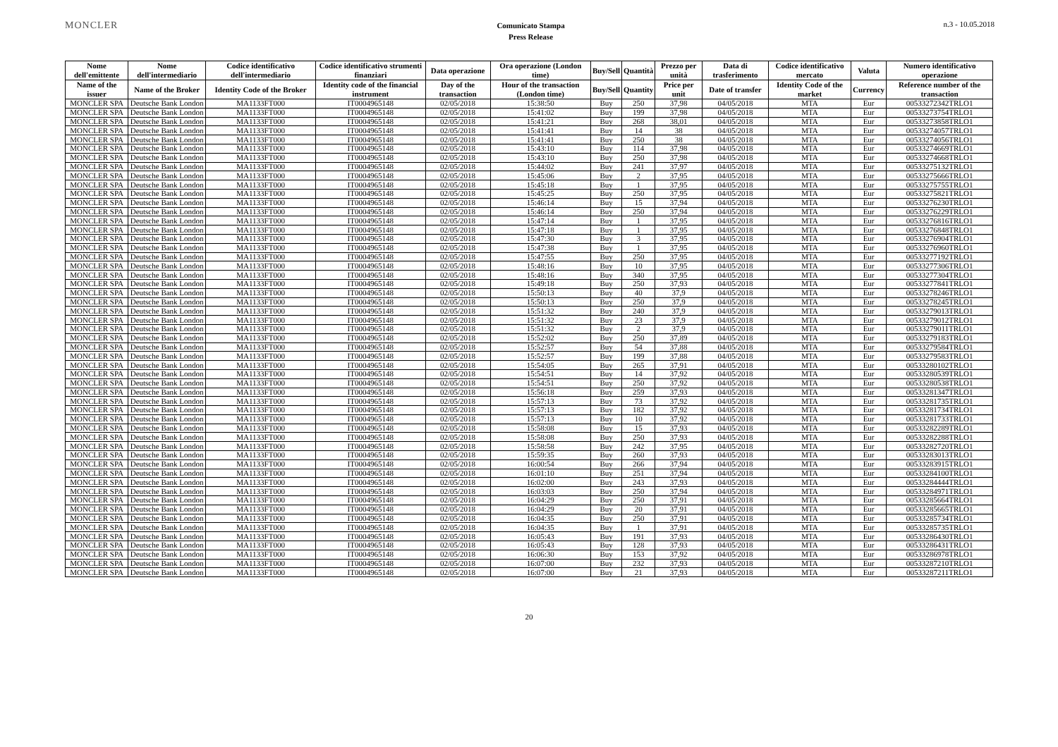MONCLER
Comunicato Stampa
Press Release
n.3 - 10.05.2018
| Nome dell'emittente | Nome dell'intermediario | Codice identificativo dell'intermediario | Codice identificativo strumenti finanziari | Data operazione | Ora operazione (London time) | Buy/Sell | Quantità | Prezzo per unità | Data di trasferimento | Codice identificativo mercato | Valuta | Numero identificativo operazione |
| --- | --- | --- | --- | --- | --- | --- | --- | --- | --- | --- | --- | --- |
| Name of the issuer | Name of the Broker | Identity Code of the Broker | Identity code of the financial instrument | Day of the transaction | Hour of the transaction (London time) | Buy/Sell | Quantity | Price per unit | Date of transfer | Identity Code of the market | Currency | Reference number of the transaction |
| MONCLER SPA | Deutsche Bank London | MA1133FT000 | IT0004965148 | 02/05/2018 | 15:38:50 | Buy | 250 | 37,98 | 04/05/2018 | MTA | Eur | 00533272342TRLO1 |
| MONCLER SPA | Deutsche Bank London | MA1133FT000 | IT0004965148 | 02/05/2018 | 15:41:02 | Buy | 199 | 37,98 | 04/05/2018 | MTA | Eur | 00533273754TRLO1 |
| MONCLER SPA | Deutsche Bank London | MA1133FT000 | IT0004965148 | 02/05/2018 | 15:41:21 | Buy | 268 | 38,01 | 04/05/2018 | MTA | Eur | 00533273858TRLO1 |
| MONCLER SPA | Deutsche Bank London | MA1133FT000 | IT0004965148 | 02/05/2018 | 15:41:41 | Buy | 14 | 38 | 04/05/2018 | MTA | Eur | 00533274057TRLO1 |
| MONCLER SPA | Deutsche Bank London | MA1133FT000 | IT0004965148 | 02/05/2018 | 15:41:41 | Buy | 250 | 38 | 04/05/2018 | MTA | Eur | 00533274056TRLO1 |
| MONCLER SPA | Deutsche Bank London | MA1133FT000 | IT0004965148 | 02/05/2018 | 15:43:10 | Buy | 114 | 37,98 | 04/05/2018 | MTA | Eur | 00533274669TRLO1 |
| MONCLER SPA | Deutsche Bank London | MA1133FT000 | IT0004965148 | 02/05/2018 | 15:43:10 | Buy | 250 | 37,98 | 04/05/2018 | MTA | Eur | 00533274668TRLO1 |
| MONCLER SPA | Deutsche Bank London | MA1133FT000 | IT0004965148 | 02/05/2018 | 15:44:02 | Buy | 241 | 37,97 | 04/05/2018 | MTA | Eur | 00533275132TRLO1 |
| MONCLER SPA | Deutsche Bank London | MA1133FT000 | IT0004965148 | 02/05/2018 | 15:45:06 | Buy | 2 | 37,95 | 04/05/2018 | MTA | Eur | 00533275666TRLO1 |
| MONCLER SPA | Deutsche Bank London | MA1133FT000 | IT0004965148 | 02/05/2018 | 15:45:18 | Buy | 1 | 37,95 | 04/05/2018 | MTA | Eur | 00533275755TRLO1 |
| MONCLER SPA | Deutsche Bank London | MA1133FT000 | IT0004965148 | 02/05/2018 | 15:45:25 | Buy | 250 | 37,95 | 04/05/2018 | MTA | Eur | 00533275821TRLO1 |
| MONCLER SPA | Deutsche Bank London | MA1133FT000 | IT0004965148 | 02/05/2018 | 15:46:14 | Buy | 15 | 37,94 | 04/05/2018 | MTA | Eur | 00533276230TRLO1 |
| MONCLER SPA | Deutsche Bank London | MA1133FT000 | IT0004965148 | 02/05/2018 | 15:46:14 | Buy | 250 | 37,94 | 04/05/2018 | MTA | Eur | 00533276229TRLO1 |
| MONCLER SPA | Deutsche Bank London | MA1133FT000 | IT0004965148 | 02/05/2018 | 15:47:14 | Buy | 1 | 37,95 | 04/05/2018 | MTA | Eur | 00533276816TRLO1 |
| MONCLER SPA | Deutsche Bank London | MA1133FT000 | IT0004965148 | 02/05/2018 | 15:47:18 | Buy | 1 | 37,95 | 04/05/2018 | MTA | Eur | 00533276848TRLO1 |
| MONCLER SPA | Deutsche Bank London | MA1133FT000 | IT0004965148 | 02/05/2018 | 15:47:30 | Buy | 3 | 37,95 | 04/05/2018 | MTA | Eur | 00533276904TRLO1 |
| MONCLER SPA | Deutsche Bank London | MA1133FT000 | IT0004965148 | 02/05/2018 | 15:47:38 | Buy | 1 | 37,95 | 04/05/2018 | MTA | Eur | 00533276960TRLO1 |
| MONCLER SPA | Deutsche Bank London | MA1133FT000 | IT0004965148 | 02/05/2018 | 15:47:55 | Buy | 250 | 37,95 | 04/05/2018 | MTA | Eur | 00533277192TRLO1 |
| MONCLER SPA | Deutsche Bank London | MA1133FT000 | IT0004965148 | 02/05/2018 | 15:48:16 | Buy | 10 | 37,95 | 04/05/2018 | MTA | Eur | 00533277306TRLO1 |
| MONCLER SPA | Deutsche Bank London | MA1133FT000 | IT0004965148 | 02/05/2018 | 15:48:16 | Buy | 340 | 37,95 | 04/05/2018 | MTA | Eur | 00533277304TRLO1 |
| MONCLER SPA | Deutsche Bank London | MA1133FT000 | IT0004965148 | 02/05/2018 | 15:49:18 | Buy | 250 | 37,93 | 04/05/2018 | MTA | Eur | 00533277841TRLO1 |
| MONCLER SPA | Deutsche Bank London | MA1133FT000 | IT0004965148 | 02/05/2018 | 15:50:13 | Buy | 40 | 37,9 | 04/05/2018 | MTA | Eur | 00533278246TRLO1 |
| MONCLER SPA | Deutsche Bank London | MA1133FT000 | IT0004965148 | 02/05/2018 | 15:50:13 | Buy | 250 | 37,9 | 04/05/2018 | MTA | Eur | 00533278245TRLO1 |
| MONCLER SPA | Deutsche Bank London | MA1133FT000 | IT0004965148 | 02/05/2018 | 15:51:32 | Buy | 240 | 37,9 | 04/05/2018 | MTA | Eur | 00533279013TRLO1 |
| MONCLER SPA | Deutsche Bank London | MA1133FT000 | IT0004965148 | 02/05/2018 | 15:51:32 | Buy | 23 | 37,9 | 04/05/2018 | MTA | Eur | 00533279012TRLO1 |
| MONCLER SPA | Deutsche Bank London | MA1133FT000 | IT0004965148 | 02/05/2018 | 15:51:32 | Buy | 2 | 37,9 | 04/05/2018 | MTA | Eur | 00533279011TRLO1 |
| MONCLER SPA | Deutsche Bank London | MA1133FT000 | IT0004965148 | 02/05/2018 | 15:52:02 | Buy | 250 | 37,89 | 04/05/2018 | MTA | Eur | 00533279183TRLO1 |
| MONCLER SPA | Deutsche Bank London | MA1133FT000 | IT0004965148 | 02/05/2018 | 15:52:57 | Buy | 54 | 37,88 | 04/05/2018 | MTA | Eur | 00533279584TRLO1 |
| MONCLER SPA | Deutsche Bank London | MA1133FT000 | IT0004965148 | 02/05/2018 | 15:52:57 | Buy | 199 | 37,88 | 04/05/2018 | MTA | Eur | 00533279583TRLO1 |
| MONCLER SPA | Deutsche Bank London | MA1133FT000 | IT0004965148 | 02/05/2018 | 15:54:05 | Buy | 265 | 37,91 | 04/05/2018 | MTA | Eur | 00533280102TRLO1 |
| MONCLER SPA | Deutsche Bank London | MA1133FT000 | IT0004965148 | 02/05/2018 | 15:54:51 | Buy | 14 | 37,92 | 04/05/2018 | MTA | Eur | 00533280539TRLO1 |
| MONCLER SPA | Deutsche Bank London | MA1133FT000 | IT0004965148 | 02/05/2018 | 15:54:51 | Buy | 250 | 37,92 | 04/05/2018 | MTA | Eur | 00533280538TRLO1 |
| MONCLER SPA | Deutsche Bank London | MA1133FT000 | IT0004965148 | 02/05/2018 | 15:56:18 | Buy | 259 | 37,93 | 04/05/2018 | MTA | Eur | 00533281347TRLO1 |
| MONCLER SPA | Deutsche Bank London | MA1133FT000 | IT0004965148 | 02/05/2018 | 15:57:13 | Buy | 73 | 37,92 | 04/05/2018 | MTA | Eur | 00533281735TRLO1 |
| MONCLER SPA | Deutsche Bank London | MA1133FT000 | IT0004965148 | 02/05/2018 | 15:57:13 | Buy | 182 | 37,92 | 04/05/2018 | MTA | Eur | 00533281734TRLO1 |
| MONCLER SPA | Deutsche Bank London | MA1133FT000 | IT0004965148 | 02/05/2018 | 15:57:13 | Buy | 10 | 37,92 | 04/05/2018 | MTA | Eur | 00533281733TRLO1 |
| MONCLER SPA | Deutsche Bank London | MA1133FT000 | IT0004965148 | 02/05/2018 | 15:58:08 | Buy | 15 | 37,93 | 04/05/2018 | MTA | Eur | 00533282289TRLO1 |
| MONCLER SPA | Deutsche Bank London | MA1133FT000 | IT0004965148 | 02/05/2018 | 15:58:08 | Buy | 250 | 37,93 | 04/05/2018 | MTA | Eur | 00533282288TRLO1 |
| MONCLER SPA | Deutsche Bank London | MA1133FT000 | IT0004965148 | 02/05/2018 | 15:58:58 | Buy | 242 | 37,95 | 04/05/2018 | MTA | Eur | 00533282720TRLO1 |
| MONCLER SPA | Deutsche Bank London | MA1133FT000 | IT0004965148 | 02/05/2018 | 15:59:35 | Buy | 260 | 37,93 | 04/05/2018 | MTA | Eur | 00533283013TRLO1 |
| MONCLER SPA | Deutsche Bank London | MA1133FT000 | IT0004965148 | 02/05/2018 | 16:00:54 | Buy | 266 | 37,94 | 04/05/2018 | MTA | Eur | 00533283915TRLO1 |
| MONCLER SPA | Deutsche Bank London | MA1133FT000 | IT0004965148 | 02/05/2018 | 16:01:10 | Buy | 251 | 37,94 | 04/05/2018 | MTA | Eur | 00533284100TRLO1 |
| MONCLER SPA | Deutsche Bank London | MA1133FT000 | IT0004965148 | 02/05/2018 | 16:02:00 | Buy | 243 | 37,93 | 04/05/2018 | MTA | Eur | 00533284444TRLO1 |
| MONCLER SPA | Deutsche Bank London | MA1133FT000 | IT0004965148 | 02/05/2018 | 16:03:03 | Buy | 250 | 37,94 | 04/05/2018 | MTA | Eur | 00533284971TRLO1 |
| MONCLER SPA | Deutsche Bank London | MA1133FT000 | IT0004965148 | 02/05/2018 | 16:04:29 | Buy | 250 | 37,91 | 04/05/2018 | MTA | Eur | 00533285664TRLO1 |
| MONCLER SPA | Deutsche Bank London | MA1133FT000 | IT0004965148 | 02/05/2018 | 16:04:29 | Buy | 20 | 37,91 | 04/05/2018 | MTA | Eur | 00533285665TRLO1 |
| MONCLER SPA | Deutsche Bank London | MA1133FT000 | IT0004965148 | 02/05/2018 | 16:04:35 | Buy | 250 | 37,91 | 04/05/2018 | MTA | Eur | 00533285734TRLO1 |
| MONCLER SPA | Deutsche Bank London | MA1133FT000 | IT0004965148 | 02/05/2018 | 16:04:35 | Buy | 1 | 37,91 | 04/05/2018 | MTA | Eur | 00533285735TRLO1 |
| MONCLER SPA | Deutsche Bank London | MA1133FT000 | IT0004965148 | 02/05/2018 | 16:05:43 | Buy | 191 | 37,93 | 04/05/2018 | MTA | Eur | 00533286430TRLO1 |
| MONCLER SPA | Deutsche Bank London | MA1133FT000 | IT0004965148 | 02/05/2018 | 16:05:43 | Buy | 128 | 37,93 | 04/05/2018 | MTA | Eur | 00533286431TRLO1 |
| MONCLER SPA | Deutsche Bank London | MA1133FT000 | IT0004965148 | 02/05/2018 | 16:06:30 | Buy | 153 | 37,92 | 04/05/2018 | MTA | Eur | 00533286978TRLO1 |
| MONCLER SPA | Deutsche Bank London | MA1133FT000 | IT0004965148 | 02/05/2018 | 16:07:00 | Buy | 232 | 37,93 | 04/05/2018 | MTA | Eur | 00533287210TRLO1 |
| MONCLER SPA | Deutsche Bank London | MA1133FT000 | IT0004965148 | 02/05/2018 | 16:07:00 | Buy | 21 | 37,93 | 04/05/2018 | MTA | Eur | 00533287211TRLO1 |
20